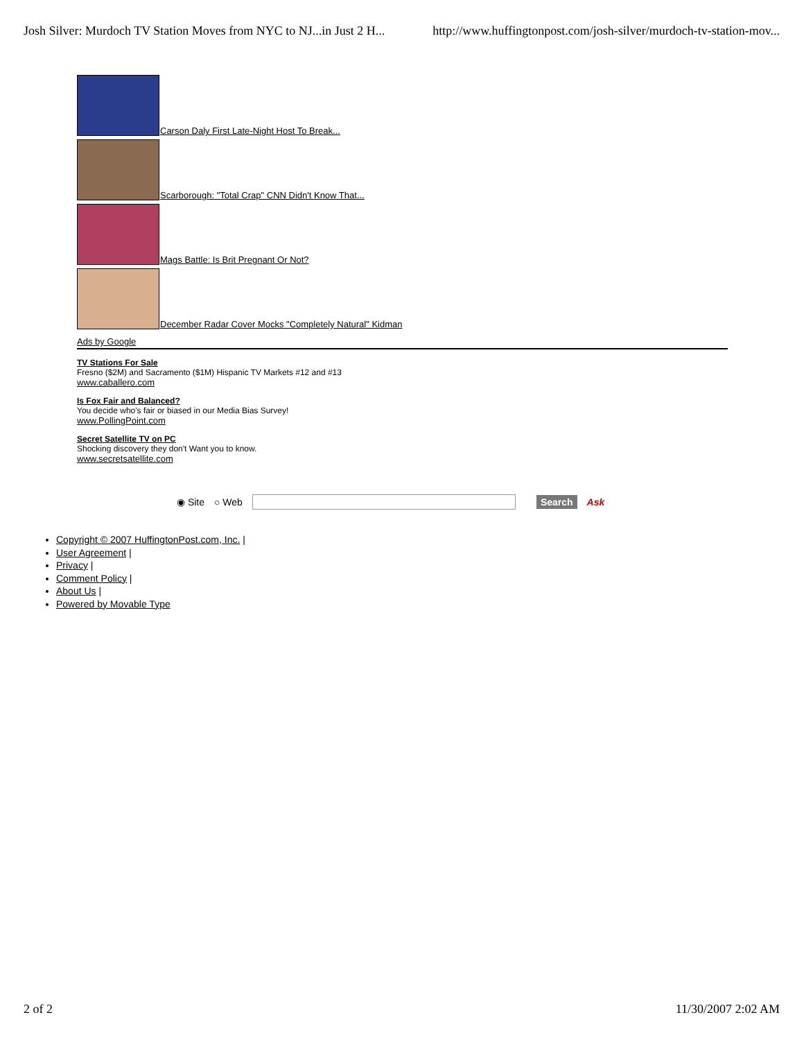Josh Silver: Murdoch TV Station Moves from NYC to NJ...in Just 2 H... http://www.huffingtonpost.com/josh-silver/murdoch-tv-station-mov...
Carson Daly First Late-Night Host To Break...
Scarborough: "Total Crap" CNN Didn't Know That...
Mags Battle: Is Brit Pregnant Or Not?
December Radar Cover Mocks "Completely Natural" Kidman
Ads by Google
TV Stations For Sale
Fresno ($2M) and Sacramento ($1M) Hispanic TV Markets #12 and #13
www.caballero.com
Is Fox Fair and Balanced?
You decide who's fair or biased in our Media Bias Survey!
www.PollingPoint.com
Secret Satellite TV on PC
Shocking discovery they don't Want you to know.
www.secretsatellite.com
◉ Site ○ Web Search Ask
Copyright © 2007 HuffingtonPost.com, Inc. |
User Agreement |
Privacy |
Comment Policy |
About Us |
Powered by Movable Type
2 of 2 11/30/2007 2:02 AM